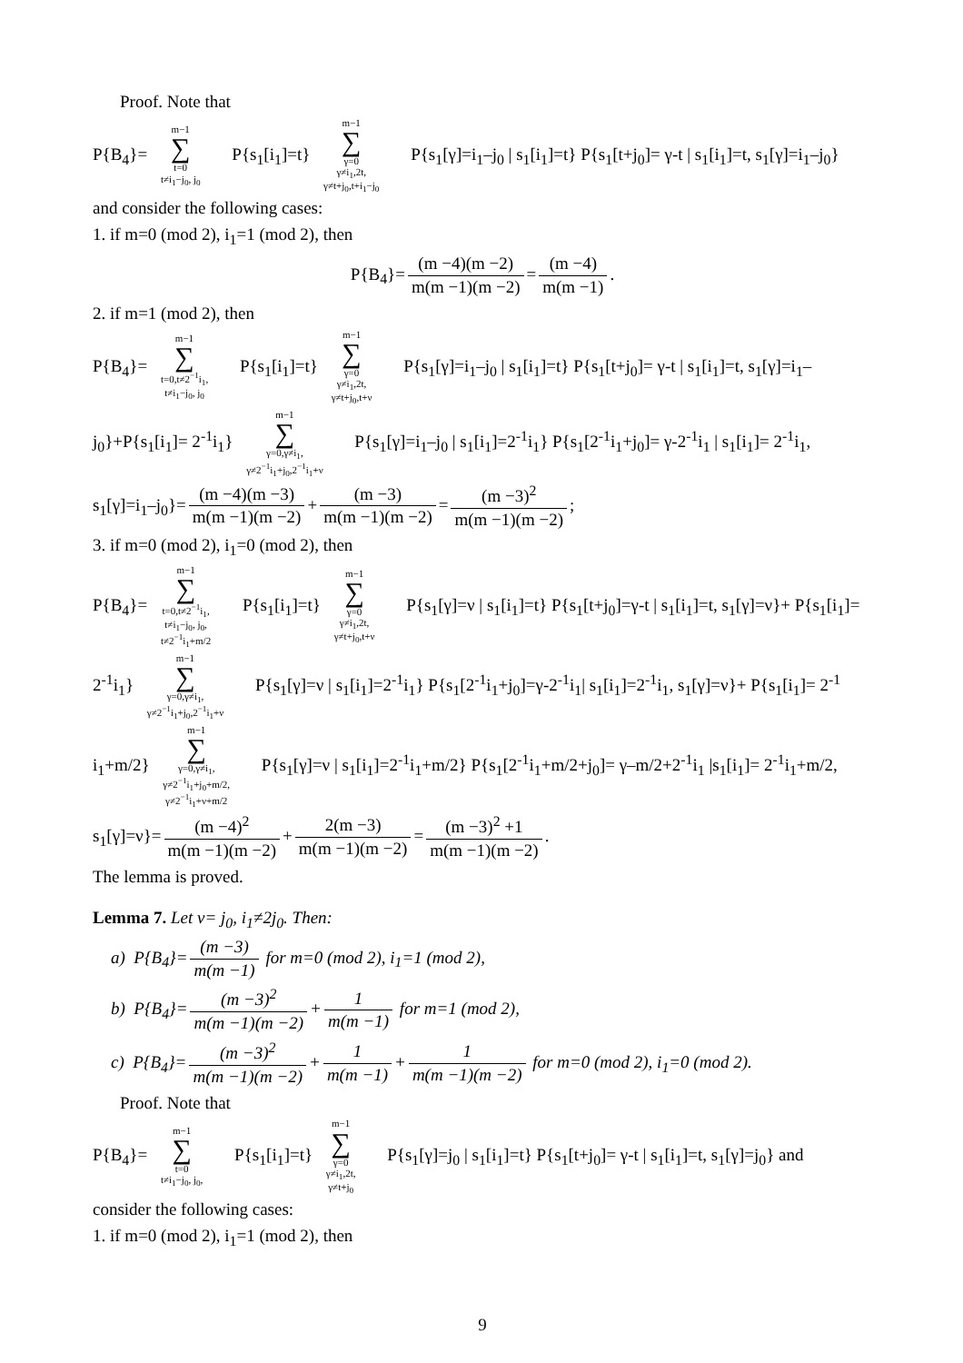Proof. Note that
P{B<sub>4</sub>}= m−1 ∑ t=0
t≠i<sub>1</sub>−j<sub>0</sub>, j<sub>0</sub> P{s<sub>1</sub>[i<sub>1</sub>]=t} m−1 ∑ γ=0
γ≠i<sub>1</sub>,2t,
γ≠t+j<sub>0</sub>,t+i<sub>1</sub>−j<sub>0</sub> P{s<sub>1</sub>[γ]=i<sub>1</sub>–j<sub>0</sub> | s<sub>1</sub>[i<sub>1</sub>]=t} P{s<sub>1</sub>[t+j<sub>0</sub>]= γ-t | s<sub>1</sub>[i<sub>1</sub>]=t, s<sub>1</sub>[γ]=i<sub>1</sub>–j<sub>0</sub>}
and consider the following cases:
1. if m=0 (mod 2), i<sub>1</sub>=1 (mod 2), then
P{B<sub>4</sub>}= (m −4)(m −2) m(m −1)(m −2) = (m −4) m(m −1).
2. if m=1 (mod 2), then
P{B<sub>4</sub>}= m−1 ∑ t=0,t≠2<sup>−1</sup>i<sub>1</sub>,
t≠i<sub>1</sub>−j<sub>0</sub>, j<sub>0</sub> P{s<sub>1</sub>[i<sub>1</sub>]=t} m−1 ∑ γ=0
γ≠i<sub>1</sub>,2t,
γ≠t+j<sub>0</sub>,t+ν P{s<sub>1</sub>[γ]=i<sub>1</sub>–j<sub>0</sub> | s<sub>1</sub>[i<sub>1</sub>]=t} P{s<sub>1</sub>[t+j<sub>0</sub>]= γ-t | s<sub>1</sub>[i<sub>1</sub>]=t, s<sub>1</sub>[γ]=i<sub>1</sub>–
j<sub>0</sub>}+P{s<sub>1</sub>[i<sub>1</sub>]= 2<sup>-1</sup>i<sub>1</sub>} m−1 ∑ γ=0,γ≠i<sub>1</sub>,
γ≠2<sup>−1</sup>i<sub>1</sub>+j<sub>0</sub>,2<sup>−1</sup>i<sub>1</sub>+ν P{s<sub>1</sub>[γ]=i<sub>1</sub>–j<sub>0</sub> | s<sub>1</sub>[i<sub>1</sub>]=2<sup>-1</sup>i<sub>1</sub>} P{s<sub>1</sub>[2<sup>-1</sup>i<sub>1</sub>+j<sub>0</sub>]= γ-2<sup>-1</sup>i<sub>1</sub> | s<sub>1</sub>[i<sub>1</sub>]= 2<sup>-1</sup>i<sub>1</sub>,
s<sub>1</sub>[γ]=i<sub>1</sub>–j<sub>0</sub>}= (m −4)(m −3) m(m −1)(m −2) + (m −3) m(m −1)(m −2) = (m −3)<sup>2</sup> m(m −1)(m −2);
3. if m=0 (mod 2), i<sub>1</sub>=0 (mod 2), then
P{B<sub>4</sub>}= m−1 ∑ t=0,t≠2<sup>−1</sup>i<sub>1</sub>,
t≠i<sub>1</sub>−j<sub>0</sub>, j<sub>0</sub>,
t≠2<sup>−1</sup>i<sub>1</sub>+m/2 P{s<sub>1</sub>[i<sub>1</sub>]=t} m−1 ∑ γ=0
γ≠i<sub>1</sub>,2t,
γ≠t+j<sub>0</sub>,t+ν P{s<sub>1</sub>[γ]=ν | s<sub>1</sub>[i<sub>1</sub>]=t} P{s<sub>1</sub>[t+j<sub>0</sub>]=γ-t | s<sub>1</sub>[i<sub>1</sub>]=t, s<sub>1</sub>[γ]=ν}+ P{s<sub>1</sub>[i<sub>1</sub>]=
2<sup>-1</sup>i<sub>1</sub>} m−1 ∑ γ=0,γ≠i<sub>1</sub>,
γ≠2<sup>−1</sup>i<sub>1</sub>+j<sub>0</sub>,2<sup>−1</sup>i<sub>1</sub>+ν P{s<sub>1</sub>[γ]=ν | s<sub>1</sub>[i<sub>1</sub>]=2<sup>-1</sup>i<sub>1</sub>} P{s<sub>1</sub>[2<sup>-1</sup>i<sub>1</sub>+j<sub>0</sub>]=γ-2<sup>-1</sup>i<sub>1</sub>| s<sub>1</sub>[i<sub>1</sub>]=2<sup>-1</sup>i<sub>1</sub>, s<sub>1</sub>[γ]=ν}+ P{s<sub>1</sub>[i<sub>1</sub>]= 2<sup>-1</sup>
i<sub>1</sub>+m/2} m−1 ∑ γ=0,γ≠i<sub>1</sub>,
γ≠2<sup>−1</sup>i<sub>1</sub>+j<sub>0</sub>+m/2,
γ≠2<sup>−1</sup>i<sub>1</sub>+ν+m/2 P{s<sub>1</sub>[γ]=ν | s<sub>1</sub>[i<sub>1</sub>]=2<sup>-1</sup>i<sub>1</sub>+m/2} P{s<sub>1</sub>[2<sup>-1</sup>i<sub>1</sub>+m/2+j<sub>0</sub>]= γ–m/2+2<sup>-1</sup>i<sub>1</sub> |s<sub>1</sub>[i<sub>1</sub>]= 2<sup>-1</sup>i<sub>1</sub>+m/2,
s<sub>1</sub>[γ]=ν}= (m −4)<sup>2</sup> m(m −1)(m −2) + 2(m −3) m(m −1)(m −2) = (m −3)<sup>2</sup> +1 m(m −1)(m −2).
The lemma is proved.
Lemma 7. Let ν= j<sub>0</sub>, i<sub>1</sub>≠2j<sub>0</sub>. Then:
a) P{B<sub>4</sub>}= (m −3) m(m −1) for m=0 (mod 2), i<sub>1</sub>=1 (mod 2),
b) P{B<sub>4</sub>}= (m −3)<sup>2</sup> m(m −1)(m −2) + 1 m(m −1) for m=1 (mod 2),
c) P{B<sub>4</sub>}= (m −3)<sup>2</sup> m(m −1)(m −2) + 1 m(m −1) + 1 m(m −1)(m −2) for m=0 (mod 2), i<sub>1</sub>=0 (mod 2).
Proof. Note that
P{B<sub>4</sub>}= m−1 ∑ t=0
t≠i<sub>1</sub>−j<sub>0</sub>, j<sub>0</sub>, P{s<sub>1</sub>[i<sub>1</sub>]=t} m−1 ∑ γ=0
γ≠i<sub>1</sub>,2t,
γ≠t+j<sub>0</sub> P{s<sub>1</sub>[γ]=j<sub>0</sub> | s<sub>1</sub>[i<sub>1</sub>]=t} P{s<sub>1</sub>[t+j<sub>0</sub>]= γ-t | s<sub>1</sub>[i<sub>1</sub>]=t, s<sub>1</sub>[γ]=j<sub>0</sub>} and
consider the following cases:
1. if m=0 (mod 2), i<sub>1</sub>=1 (mod 2), then
9